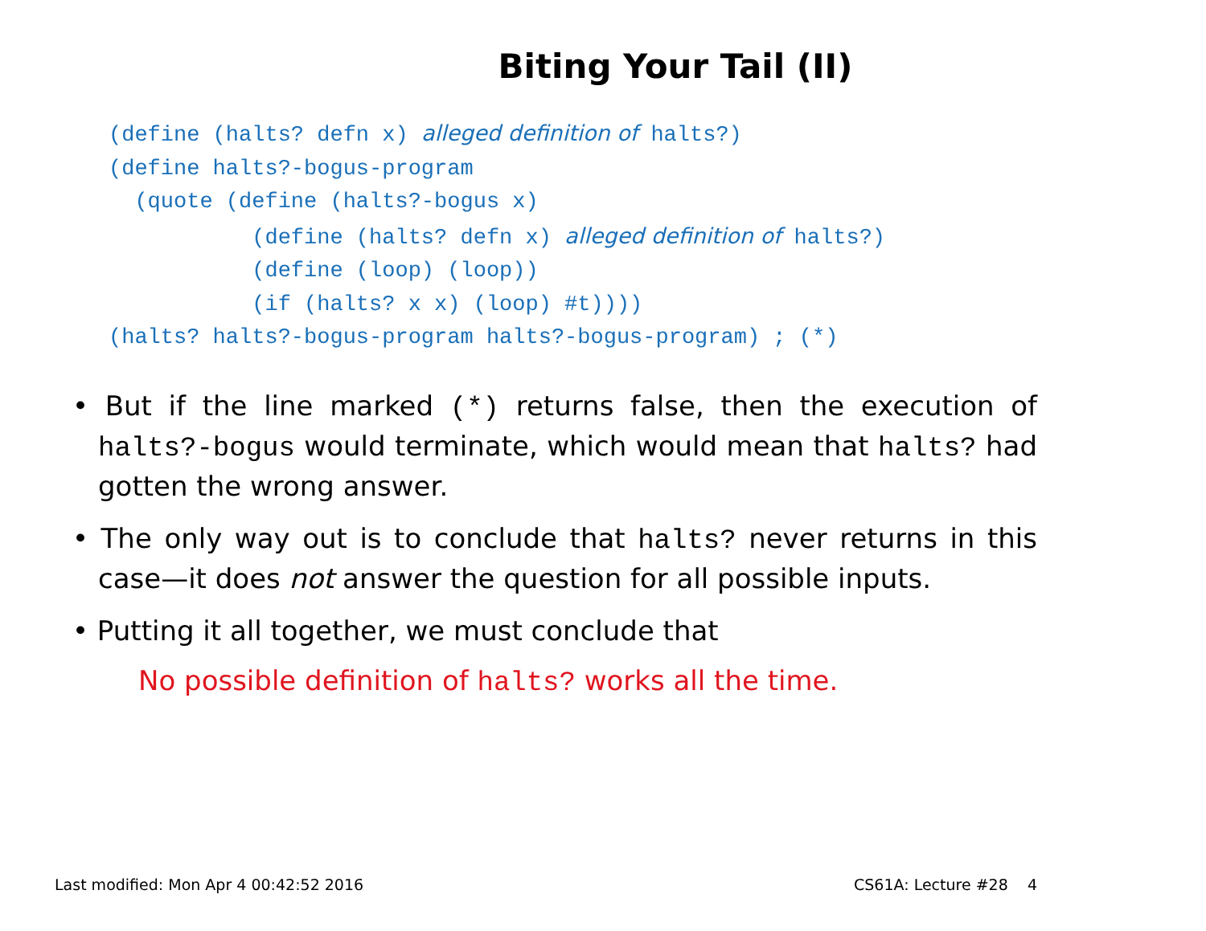Biting Your Tail (II)
(define (halts? defn x) alleged definition of halts?)
(define halts?-bogus-program
  (quote (define (halts?-bogus x)
           (define (halts? defn x) alleged definition of halts?)
           (define (loop) (loop))
           (if (halts? x x) (loop) #t))))
(halts? halts?-bogus-program halts?-bogus-program) ; (*)
• But if the line marked (*) returns false, then the execution of halts?-bogus would terminate, which would mean that halts? had gotten the wrong answer.
• The only way out is to conclude that halts? never returns in this case—it does not answer the question for all possible inputs.
• Putting it all together, we must conclude that
No possible definition of halts? works all the time.
Last modified: Mon Apr 4 00:42:52 2016 CS61A: Lecture #28 4